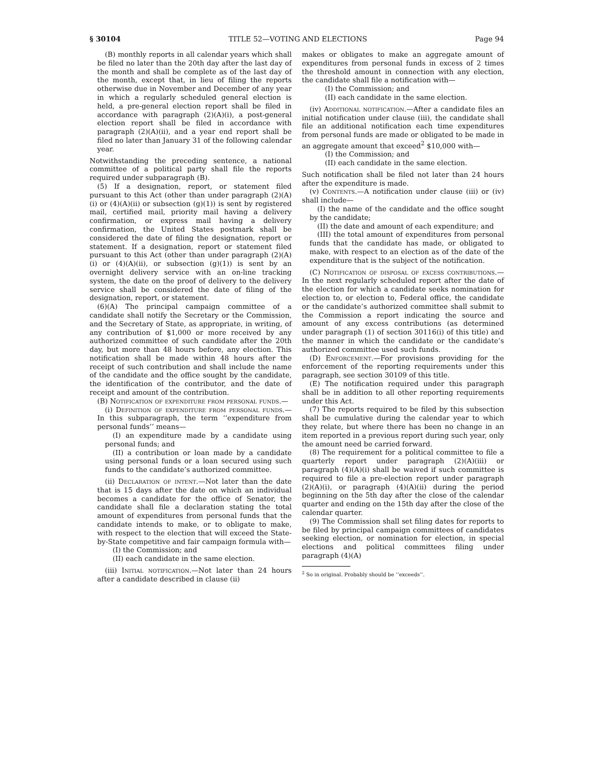§ 30104 TITLE 52—VOTING AND ELECTIONS Page 94
(B) monthly reports in all calendar years which shall be filed no later than the 20th day after the last day of the month and shall be complete as of the last day of the month, except that, in lieu of filing the reports otherwise due in November and December of any year in which a regularly scheduled general election is held, a pre-general election report shall be filed in accordance with paragraph (2)(A)(i), a post-general election report shall be filed in accordance with paragraph (2)(A)(ii), and a year end report shall be filed no later than January 31 of the following calendar year.
Notwithstanding the preceding sentence, a national committee of a political party shall file the reports required under subparagraph (B).
(5) If a designation, report, or statement filed pursuant to this Act (other than under paragraph (2)(A)(i) or (4)(A)(ii) or subsection (g)(1)) is sent by registered mail, certified mail, priority mail having a delivery confirmation, or express mail having a delivery confirmation, the United States postmark shall be considered the date of filing the designation, report or statement. If a designation, report or statement filed pursuant to this Act (other than under paragraph (2)(A)(i) or (4)(A)(ii), or subsection (g)(1)) is sent by an overnight delivery service with an on-line tracking system, the date on the proof of delivery to the delivery service shall be considered the date of filing of the designation, report, or statement.
(6)(A) The principal campaign committee of a candidate shall notify the Secretary or the Commission, and the Secretary of State, as appropriate, in writing, of any contribution of $1,000 or more received by any authorized committee of such candidate after the 20th day, but more than 48 hours before, any election. This notification shall be made within 48 hours after the receipt of such contribution and shall include the name of the candidate and the office sought by the candidate, the identification of the contributor, and the date of receipt and amount of the contribution.
(B) Notification of expenditure from personal funds.—
(i) Definition of expenditure from personal funds.—In this subparagraph, the term ‘‘expenditure from personal funds’’ means—
(I) an expenditure made by a candidate using personal funds; and
(II) a contribution or loan made by a candidate using personal funds or a loan secured using such funds to the candidate’s authorized committee.
(ii) Declaration of intent.—Not later than the date that is 15 days after the date on which an individual becomes a candidate for the office of Senator, the candidate shall file a declaration stating the total amount of expenditures from personal funds that the candidate intends to make, or to obligate to make, with respect to the election that will exceed the State-by-State competitive and fair campaign formula with—
(I) the Commission; and
(II) each candidate in the same election.
(iii) Initial notification.—Not later than 24 hours after a candidate described in clause (ii)
makes or obligates to make an aggregate amount of expenditures from personal funds in excess of 2 times the threshold amount in connection with any election, the candidate shall file a notification with—
(I) the Commission; and
(II) each candidate in the same election.
(iv) Additional notification.—After a candidate files an initial notification under clause (iii), the candidate shall file an additional notification each time expenditures from personal funds are made or obligated to be made in an aggregate amount that exceed<sup>2</sup> $10,000 with—
(I) the Commission; and
(II) each candidate in the same election.
Such notification shall be filed not later than 24 hours after the expenditure is made.
(v) Contents.—A notification under clause (iii) or (iv) shall include—
(I) the name of the candidate and the office sought by the candidate;
(II) the date and amount of each expenditure; and
(III) the total amount of expenditures from personal funds that the candidate has made, or obligated to make, with respect to an election as of the date of the expenditure that is the subject of the notification.
(C) Notification of disposal of excess contributions.—In the next regularly scheduled report after the date of the election for which a candidate seeks nomination for election to, or election to, Federal office, the candidate or the candidate’s authorized committee shall submit to the Commission a report indicating the source and amount of any excess contributions (as determined under paragraph (1) of section 30116(i) of this title) and the manner in which the candidate or the candidate’s authorized committee used such funds.
(D) Enforcement.—For provisions providing for the enforcement of the reporting requirements under this paragraph, see section 30109 of this title.
(E) The notification required under this paragraph shall be in addition to all other reporting requirements under this Act.
(7) The reports required to be filed by this subsection shall be cumulative during the calendar year to which they relate, but where there has been no change in an item reported in a previous report during such year, only the amount need be carried forward.
(8) The requirement for a political committee to file a quarterly report under paragraph (2)(A)(iii) or paragraph (4)(A)(i) shall be waived if such committee is required to file a pre-election report under paragraph (2)(A)(i), or paragraph (4)(A)(ii) during the period beginning on the 5th day after the close of the calendar quarter and ending on the 15th day after the close of the calendar quarter.
(9) The Commission shall set filing dates for reports to be filed by principal campaign committees of candidates seeking election, or nomination for election, in special elections and political committees filing under paragraph (4)(A)
<sup>2</sup> So in original. Probably should be ‘‘exceeds’’.